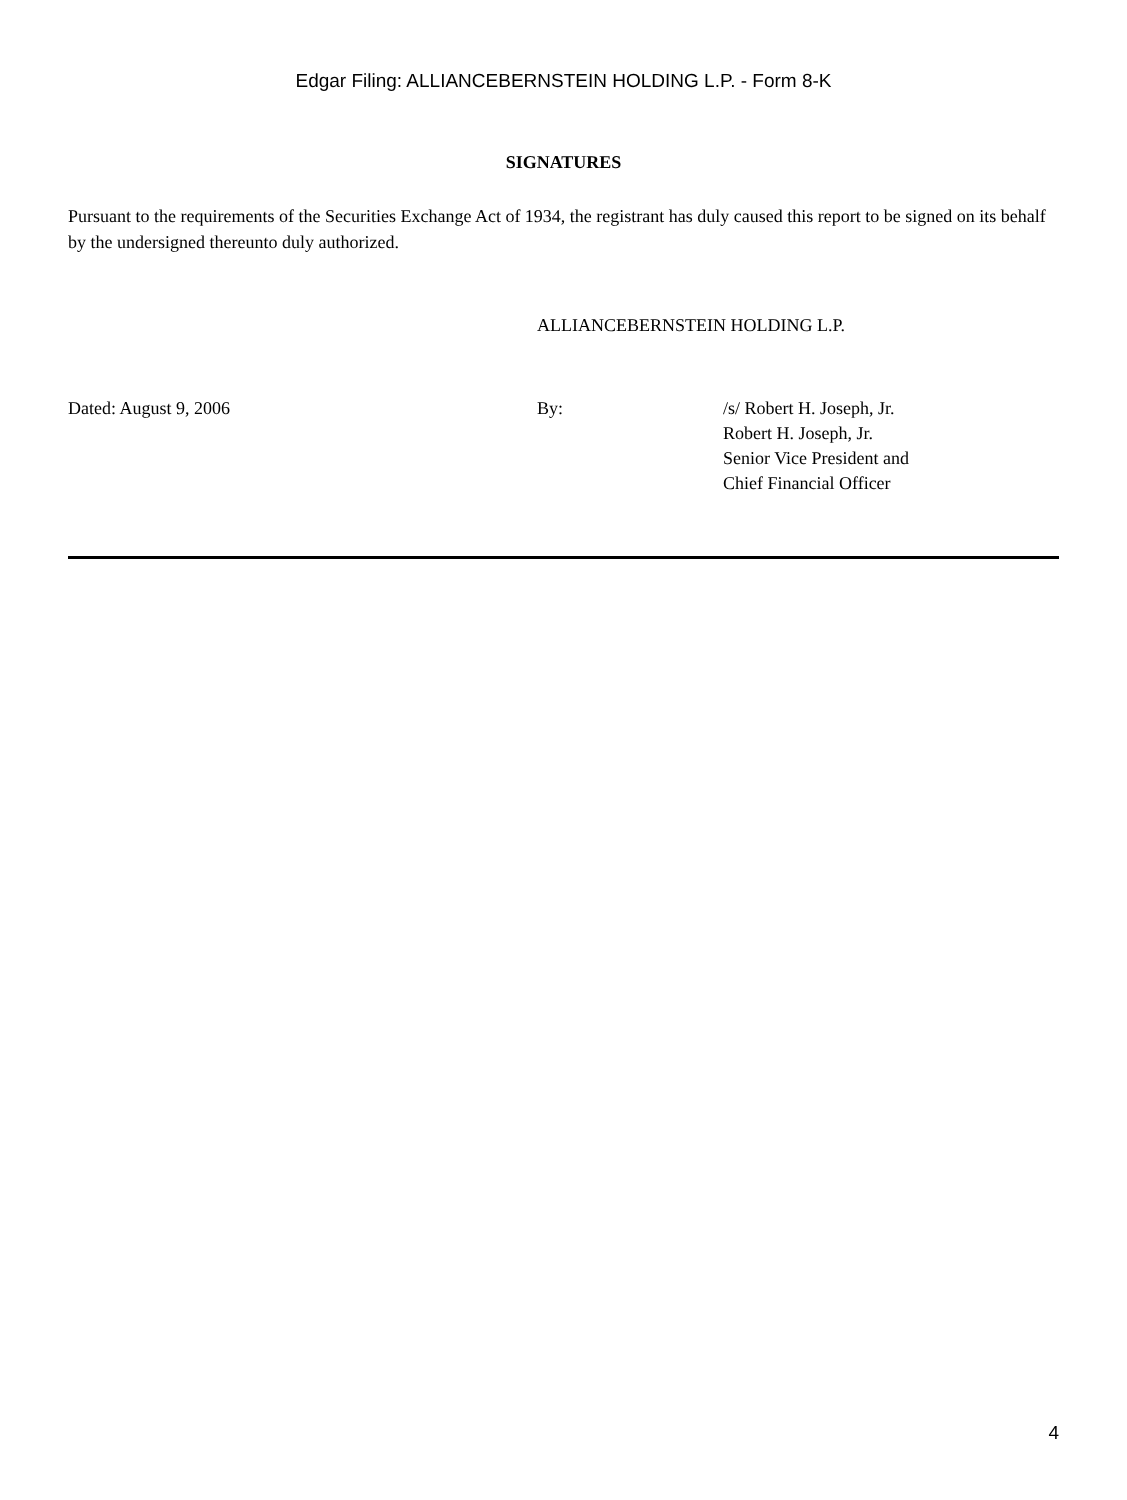Edgar Filing: ALLIANCEBERNSTEIN HOLDING L.P. - Form 8-K
SIGNATURES
Pursuant to the requirements of the Securities Exchange Act of 1934, the registrant has duly caused this report to be signed on its behalf by the undersigned thereunto duly authorized.
ALLIANCEBERNSTEIN HOLDING L.P.
Dated: August 9, 2006 By: /s/ Robert H. Joseph, Jr.
Robert H. Joseph, Jr.
Senior Vice President and
Chief Financial Officer
4